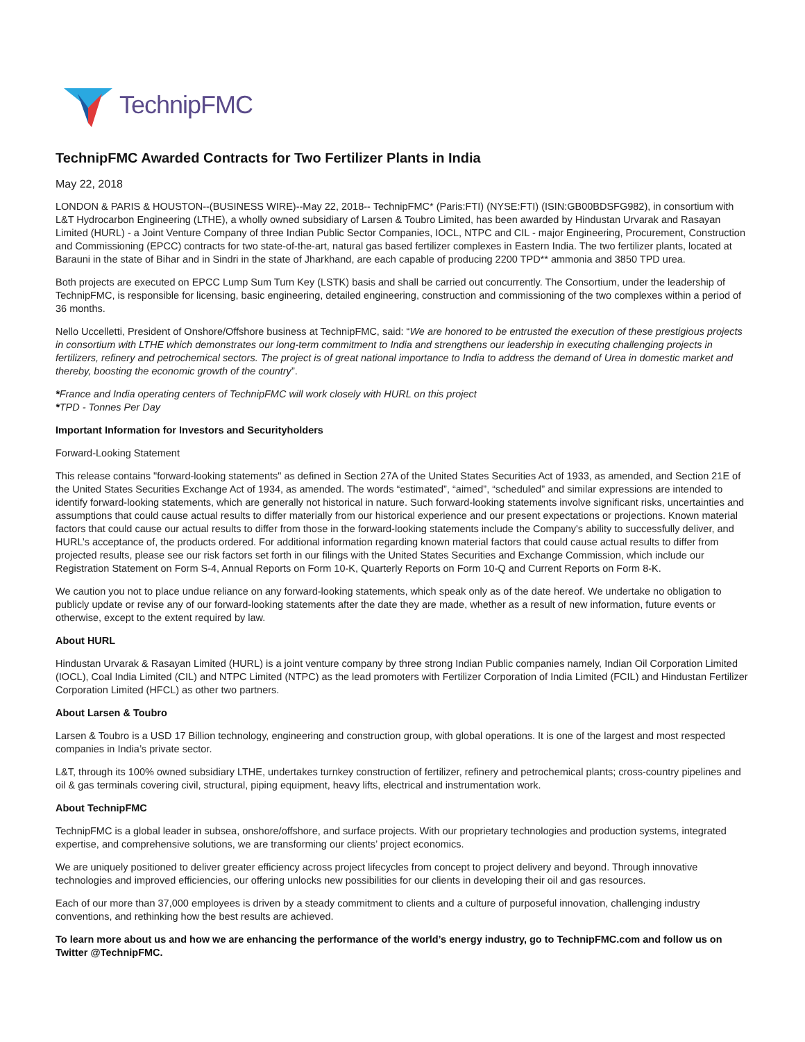TechnipFMC
TechnipFMC Awarded Contracts for Two Fertilizer Plants in India
May 22, 2018
LONDON & PARIS & HOUSTON--(BUSINESS WIRE)--May 22, 2018-- TechnipFMC* (Paris:FTI) (NYSE:FTI) (ISIN:GB00BDSFG982), in consortium with L&T Hydrocarbon Engineering (LTHE), a wholly owned subsidiary of Larsen & Toubro Limited, has been awarded by Hindustan Urvarak and Rasayan Limited (HURL) - a Joint Venture Company of three Indian Public Sector Companies, IOCL, NTPC and CIL - major Engineering, Procurement, Construction and Commissioning (EPCC) contracts for two state-of-the-art, natural gas based fertilizer complexes in Eastern India. The two fertilizer plants, located at Barauni in the state of Bihar and in Sindri in the state of Jharkhand, are each capable of producing 2200 TPD** ammonia and 3850 TPD urea.
Both projects are executed on EPCC Lump Sum Turn Key (LSTK) basis and shall be carried out concurrently. The Consortium, under the leadership of TechnipFMC, is responsible for licensing, basic engineering, detailed engineering, construction and commissioning of the two complexes within a period of 36 months.
Nello Uccelletti, President of Onshore/Offshore business at TechnipFMC, said: “We are honored to be entrusted the execution of these prestigious projects in consortium with LTHE which demonstrates our long-term commitment to India and strengthens our leadership in executing challenging projects in fertilizers, refinery and petrochemical sectors. The project is of great national importance to India to address the demand of Urea in domestic market and thereby, boosting the economic growth of the country”.
*France and India operating centers of TechnipFMC will work closely with HURL on this project
*TPD - Tonnes Per Day
Important Information for Investors and Securityholders
Forward-Looking Statement
This release contains "forward-looking statements" as defined in Section 27A of the United States Securities Act of 1933, as amended, and Section 21E of the United States Securities Exchange Act of 1934, as amended. The words “estimated”, “aimed”, “scheduled” and similar expressions are intended to identify forward-looking statements, which are generally not historical in nature. Such forward-looking statements involve significant risks, uncertainties and assumptions that could cause actual results to differ materially from our historical experience and our present expectations or projections. Known material factors that could cause our actual results to differ from those in the forward-looking statements include the Company's ability to successfully deliver, and HURL’s acceptance of, the products ordered. For additional information regarding known material factors that could cause actual results to differ from projected results, please see our risk factors set forth in our filings with the United States Securities and Exchange Commission, which include our Registration Statement on Form S-4, Annual Reports on Form 10-K, Quarterly Reports on Form 10-Q and Current Reports on Form 8-K.
We caution you not to place undue reliance on any forward-looking statements, which speak only as of the date hereof. We undertake no obligation to publicly update or revise any of our forward-looking statements after the date they are made, whether as a result of new information, future events or otherwise, except to the extent required by law.
About HURL
Hindustan Urvarak & Rasayan Limited (HURL) is a joint venture company by three strong Indian Public companies namely, Indian Oil Corporation Limited (IOCL), Coal India Limited (CIL) and NTPC Limited (NTPC) as the lead promoters with Fertilizer Corporation of India Limited (FCIL) and Hindustan Fertilizer Corporation Limited (HFCL) as other two partners.
About Larsen & Toubro
Larsen & Toubro is a USD 17 Billion technology, engineering and construction group, with global operations. It is one of the largest and most respected companies in India’s private sector.
L&T, through its 100% owned subsidiary LTHE, undertakes turnkey construction of fertilizer, refinery and petrochemical plants; cross-country pipelines and oil & gas terminals covering civil, structural, piping equipment, heavy lifts, electrical and instrumentation work.
About TechnipFMC
TechnipFMC is a global leader in subsea, onshore/offshore, and surface projects. With our proprietary technologies and production systems, integrated expertise, and comprehensive solutions, we are transforming our clients’ project economics.
We are uniquely positioned to deliver greater efficiency across project lifecycles from concept to project delivery and beyond. Through innovative technologies and improved efficiencies, our offering unlocks new possibilities for our clients in developing their oil and gas resources.
Each of our more than 37,000 employees is driven by a steady commitment to clients and a culture of purposeful innovation, challenging industry conventions, and rethinking how the best results are achieved.
To learn more about us and how we are enhancing the performance of the world’s energy industry, go to TechnipFMC.com and follow us on Twitter @TechnipFMC.